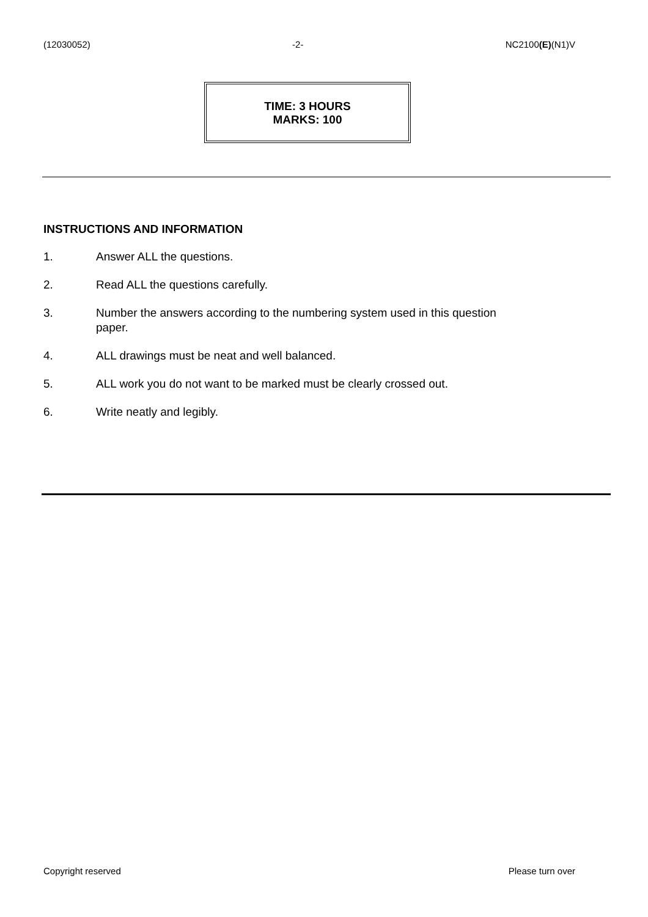(12030052) -2- NC2100(E)(N1)V
TIME: 3 HOURS
MARKS: 100
INSTRUCTIONS AND INFORMATION
1. Answer ALL the questions.
2. Read ALL the questions carefully.
3. Number the answers according to the numbering system used in this question
paper.
4. ALL drawings must be neat and well balanced.
5. ALL work you do not want to be marked must be clearly crossed out.
6. Write neatly and legibly.
Copyright reserved Please turn over